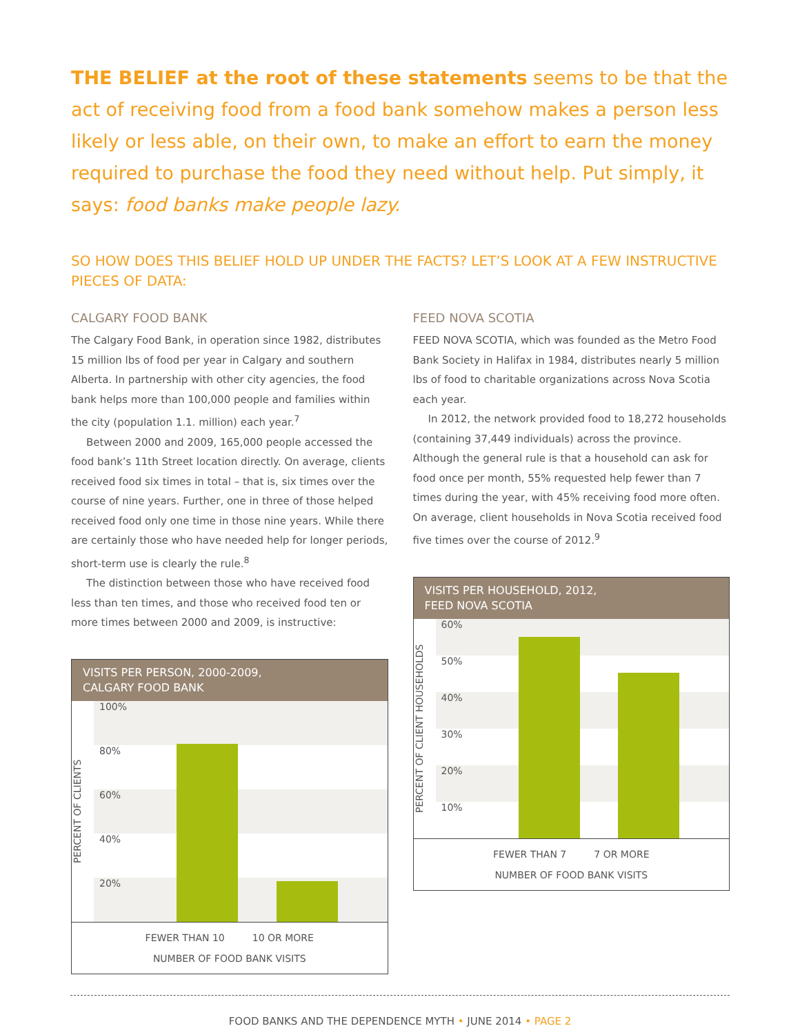THE BELIEF at the root of these statements seems to be that the act of receiving food from a food bank somehow makes a person less likely or less able, on their own, to make an effort to earn the money required to purchase the food they need without help. Put simply, it says: food banks make people lazy.
SO HOW DOES THIS BELIEF HOLD UP UNDER THE FACTS? LET’S LOOK AT A FEW INSTRUCTIVE PIECES OF DATA:
CALGARY FOOD BANK
The Calgary Food Bank, in operation since 1982, distributes 15 million lbs of food per year in Calgary and southern Alberta. In partnership with other city agencies, the food bank helps more than 100,000 people and families within the city (population 1.1. million) each year.<sup>7</sup>
Between 2000 and 2009, 165,000 people accessed the food bank’s 11th Street location directly. On average, clients received food six times in total – that is, six times over the course of nine years. Further, one in three of those helped received food only one time in those nine years. While there are certainly those who have needed help for longer periods, short-term use is clearly the rule.<sup>8</sup>
The distinction between those who have received food less than ten times, and those who received food ten or more times between 2000 and 2009, is instructive:
VISITS PER PERSON, 2000-2009,
CALGARY FOOD BANK
PERCENT OF CLIENTS
100%
80%
60%
40%
20%
FEWER THAN 10 10 OR MORE
NUMBER OF FOOD BANK VISITS
FEED NOVA SCOTIA
FEED NOVA SCOTIA, which was founded as the Metro Food Bank Society in Halifax in 1984, distributes nearly 5 million lbs of food to charitable organizations across Nova Scotia each year.
In 2012, the network provided food to 18,272 households (containing 37,449 individuals) across the province. Although the general rule is that a household can ask for food once per month, 55% requested help fewer than 7 times during the year, with 45% receiving food more often. On average, client households in Nova Scotia received food five times over the course of 2012.<sup>9</sup>
VISITS PER HOUSEHOLD, 2012,
FEED NOVA SCOTIA
PERCENT OF CLIENT HOUSEHOLDS
60%
50%
40%
30%
20%
10%
FEWER THAN 7 7 OR MORE
NUMBER OF FOOD BANK VISITS
FOOD BANKS AND THE DEPENDENCE MYTH • JUNE 2014 • PAGE 2